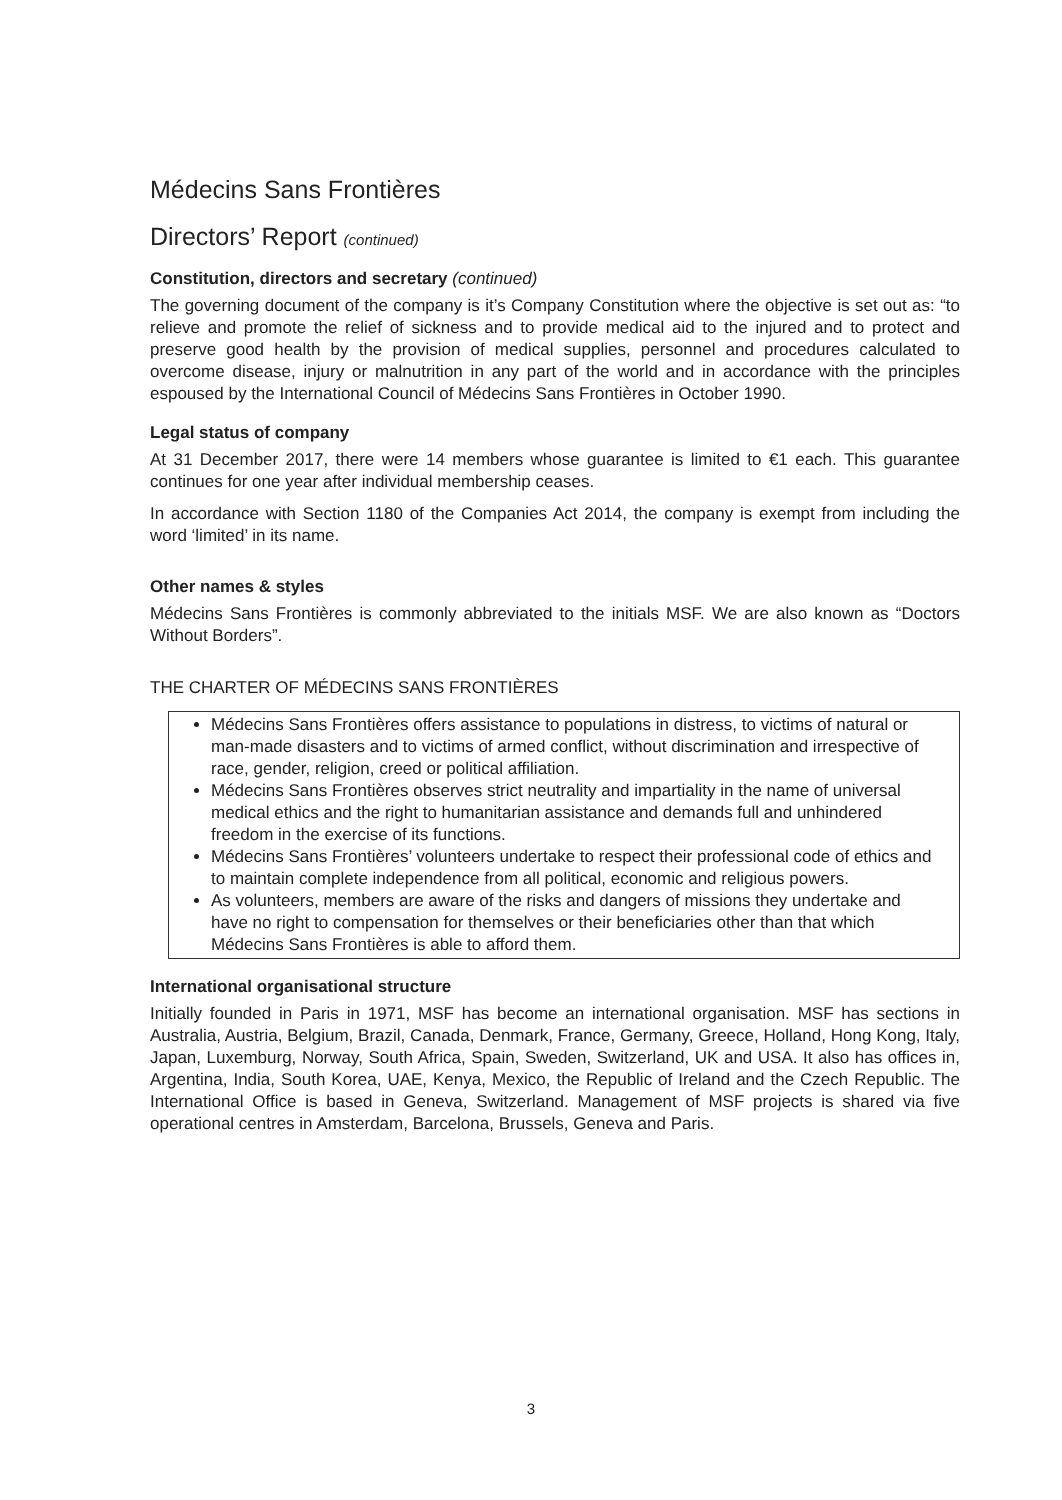Médecins Sans Frontières
Directors’ Report (continued)
Constitution, directors and secretary (continued)
The governing document of the company is it’s Company Constitution where the objective is set out as: “to relieve and promote the relief of sickness and to provide medical aid to the injured and to protect and preserve good health by the provision of medical supplies, personnel and procedures calculated to overcome disease, injury or malnutrition in any part of the world and in accordance with the principles espoused by the International Council of Médecins Sans Frontières in October 1990.
Legal status of company
At 31 December 2017, there were 14 members whose guarantee is limited to €1 each. This guarantee continues for one year after individual membership ceases.
In accordance with Section 1180 of the Companies Act 2014, the company is exempt from including the word ‘limited’ in its name.
Other names & styles
Médecins Sans Frontières is commonly abbreviated to the initials MSF. We are also known as “Doctors Without Borders”.
THE CHARTER OF MÉDECINS SANS FRONTIÈRES
Médecins Sans Frontières offers assistance to populations in distress, to victims of natural or man-made disasters and to victims of armed conflict, without discrimination and irrespective of race, gender, religion, creed or political affiliation.
Médecins Sans Frontières observes strict neutrality and impartiality in the name of universal medical ethics and the right to humanitarian assistance and demands full and unhindered freedom in the exercise of its functions.
Médecins Sans Frontières’ volunteers undertake to respect their professional code of ethics and to maintain complete independence from all political, economic and religious powers.
As volunteers, members are aware of the risks and dangers of missions they undertake and have no right to compensation for themselves or their beneficiaries other than that which Médecins Sans Frontières is able to afford them.
International organisational structure
Initially founded in Paris in 1971, MSF has become an international organisation. MSF has sections in Australia, Austria, Belgium, Brazil, Canada, Denmark, France, Germany, Greece, Holland, Hong Kong, Italy, Japan, Luxemburg, Norway, South Africa, Spain, Sweden, Switzerland, UK and USA. It also has offices in, Argentina, India, South Korea, UAE, Kenya, Mexico, the Republic of Ireland and the Czech Republic. The International Office is based in Geneva, Switzerland. Management of MSF projects is shared via five operational centres in Amsterdam, Barcelona, Brussels, Geneva and Paris.
3